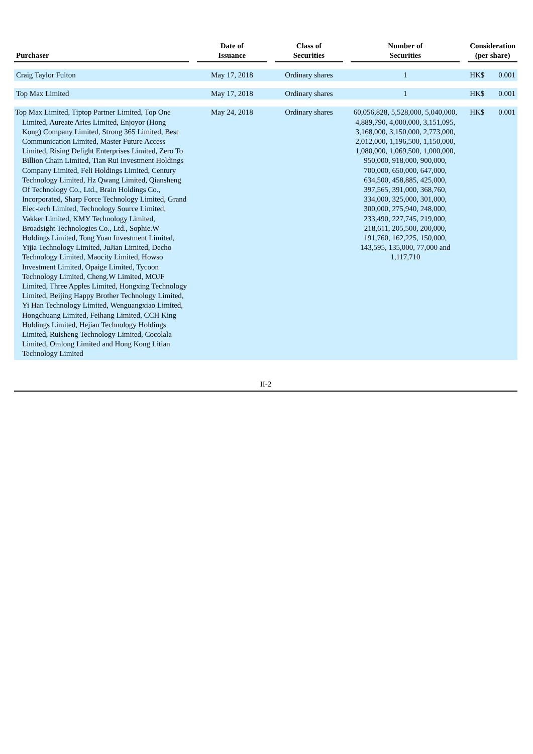| Purchaser | | Date of Issuance | | Class of Securities | | Number of Securities | | Consideration (per share) | |
| --- | --- | --- | --- | --- | --- | --- | --- | --- | --- |
| Craig Taylor Fulton | | May 17, 2018 | | Ordinary shares | | 1 | | HK$ | 0.001 |
| Top Max Limited | | May 17, 2018 | | Ordinary shares | | 1 | | HK$ | 0.001 |
| Top Max Limited, Tiptop Partner Limited, Top One Limited, Aureate Aries Limited, Enjoyor (Hong Kong) Company Limited, Strong 365 Limited, Best Communication Limited, Master Future Access Limited, Rising Delight Enterprises Limited, Zero To Billion Chain Limited, Tian Rui Investment Holdings Company Limited, Feli Holdings Limited, Century Technology Limited, Hz Qwang Limited, Qiansheng Of Technology Co., Ltd., Brain Holdings Co., Incorporated, Sharp Force Technology Limited, Grand Elec-tech Limited, Technology Source Limited, Vakker Limited, KMY Technology Limited, Broadsight Technologies Co., Ltd., Sophie.W Holdings Limited, Tong Yuan Investment Limited, Yijia Technology Limited, JuJian Limited, Decho Technology Limited, Maocity Limited, Howso Investment Limited, Opaige Limited, Tycoon Technology Limited, Cheng.W Limited, MOJF Limited, Three Apples Limited, Hongxing Technology Limited, Beijing Happy Brother Technology Limited, Yi Han Technology Limited, Wenguangxiao Limited, Hongchuang Limited, Feihang Limited, CCH King Holdings Limited, Hejian Technology Holdings Limited, Ruisheng Technology Limited, Cocolala Limited, Omlong Limited and Hong Kong Litian Technology Limited | | May 24, 2018 | | Ordinary shares | | 60,056,828, 5,528,000, 5,040,000, 4,889,790, 4,000,000, 3,151,095, 3,168,000, 3,150,000, 2,773,000, 2,012,000, 1,196,500, 1,150,000, 1,080,000, 1,069,500, 1,000,000, 950,000, 918,000, 900,000, 700,000, 650,000, 647,000, 634,500, 458,885, 425,000, 397,565, 391,000, 368,760, 334,000, 325,000, 301,000, 300,000, 275,940, 248,000, 233,490, 227,745, 219,000, 218,611, 205,500, 200,000, 191,760, 162,225, 150,000, 143,595, 135,000, 77,000 and 1,117,710 | | HK$ | 0.001 |
II-2